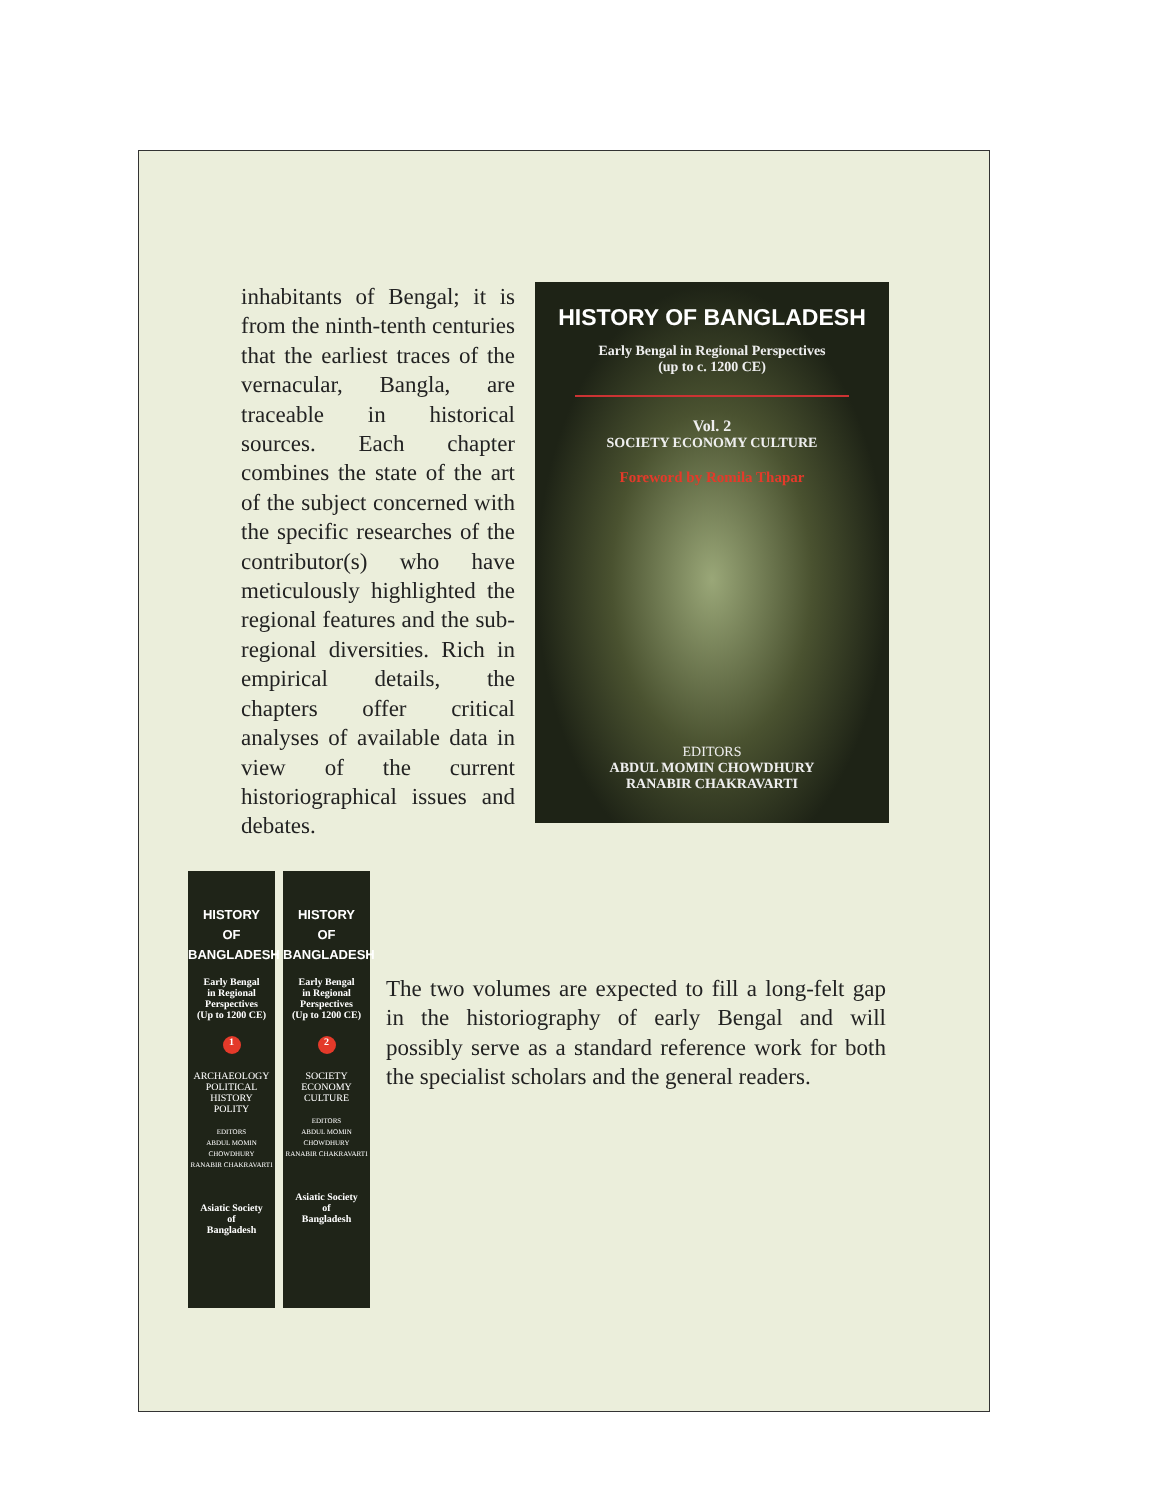inhabitants of Bengal; it is from the ninth-tenth centuries that the earliest traces of the vernacular, Bangla, are traceable in historical sources. Each chapter combines the state of the art of the subject concerned with the specific researches of the contributor(s) who have meticulously highlighted the regional features and the sub-regional diversities. Rich in empirical details, the chapters offer critical analyses of available data in view of the current historiographical issues and debates.
HISTORY OF BANGLADESH
Early Bengal in Regional Perspectives
(up to c. 1200 CE)
Vol. 2
SOCIETY ECONOMY CULTURE
Foreword by Romila Thapar
EDITORS
ABDUL MOMIN CHOWDHURY
RANABIR CHAKRAVARTI
HISTORY
OF
BANGLADESH
Early Bengal
in Regional
Perspectives
(Up to 1200 CE)
1
ARCHAEOLOGY
POLITICAL HISTORY
POLITY
EDITORS
ABDUL MOMIN CHOWDHURY
RANABIR CHAKRAVARTI
Asiatic Society
of
Bangladesh
HISTORY
OF
BANGLADESH
Early Bengal
in Regional
Perspectives
(Up to 1200 CE)
2
SOCIETY
ECONOMY
CULTURE
EDITORS
ABDUL MOMIN CHOWDHURY
RANABIR CHAKRAVARTI
Asiatic Society
of
Bangladesh
The two volumes are expected to fill a long-felt gap in the historiography of early Bengal and will possibly serve as a standard reference work for both the specialist scholars and the general readers.